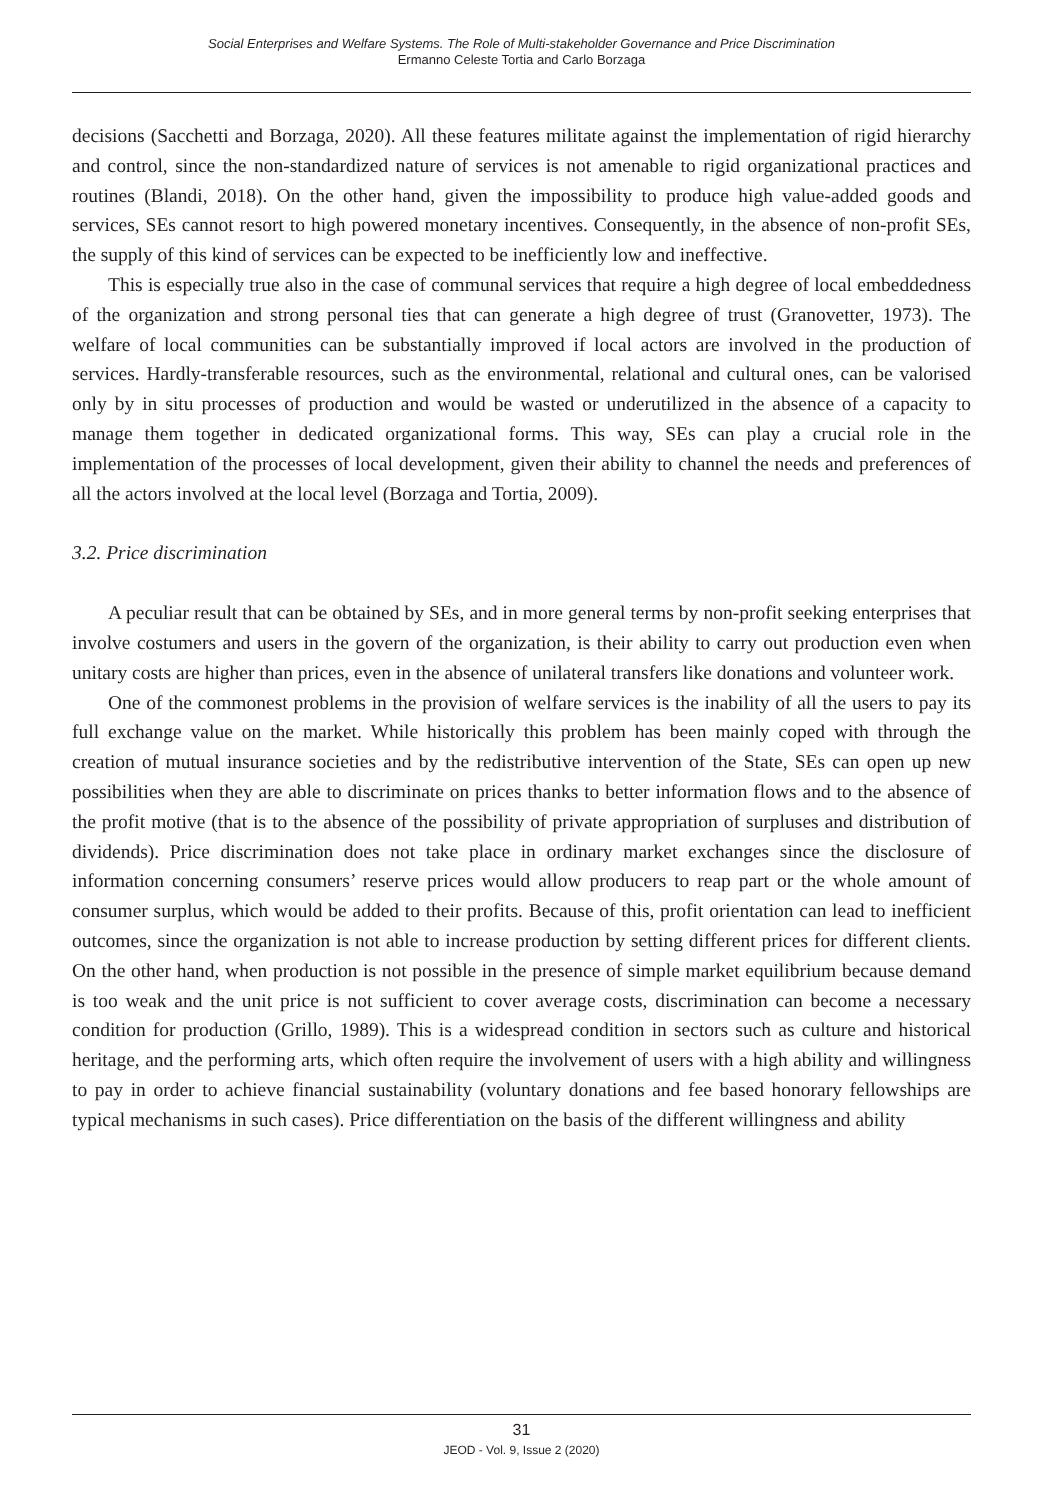Social Enterprises and Welfare Systems. The Role of Multi-stakeholder Governance and Price Discrimination
Ermanno Celeste Tortia and Carlo Borzaga
decisions (Sacchetti and Borzaga, 2020). All these features militate against the implementation of rigid hierarchy and control, since the non-standardized nature of services is not amenable to rigid organizational practices and routines (Blandi, 2018). On the other hand, given the impossibility to produce high value-added goods and services, SEs cannot resort to high powered monetary incentives. Consequently, in the absence of non-profit SEs, the supply of this kind of services can be expected to be inefficiently low and ineffective.
This is especially true also in the case of communal services that require a high degree of local embeddedness of the organization and strong personal ties that can generate a high degree of trust (Granovetter, 1973). The welfare of local communities can be substantially improved if local actors are involved in the production of services. Hardly-transferable resources, such as the environmental, relational and cultural ones, can be valorised only by in situ processes of production and would be wasted or underutilized in the absence of a capacity to manage them together in dedicated organizational forms. This way, SEs can play a crucial role in the implementation of the processes of local development, given their ability to channel the needs and preferences of all the actors involved at the local level (Borzaga and Tortia, 2009).
3.2. Price discrimination
A peculiar result that can be obtained by SEs, and in more general terms by non-profit seeking enterprises that involve costumers and users in the govern of the organization, is their ability to carry out production even when unitary costs are higher than prices, even in the absence of unilateral transfers like donations and volunteer work.
One of the commonest problems in the provision of welfare services is the inability of all the users to pay its full exchange value on the market. While historically this problem has been mainly coped with through the creation of mutual insurance societies and by the redistributive intervention of the State, SEs can open up new possibilities when they are able to discriminate on prices thanks to better information flows and to the absence of the profit motive (that is to the absence of the possibility of private appropriation of surpluses and distribution of dividends). Price discrimination does not take place in ordinary market exchanges since the disclosure of information concerning consumers’ reserve prices would allow producers to reap part or the whole amount of consumer surplus, which would be added to their profits. Because of this, profit orientation can lead to inefficient outcomes, since the organization is not able to increase production by setting different prices for different clients. On the other hand, when production is not possible in the presence of simple market equilibrium because demand is too weak and the unit price is not sufficient to cover average costs, discrimination can become a necessary condition for production (Grillo, 1989). This is a widespread condition in sectors such as culture and historical heritage, and the performing arts, which often require the involvement of users with a high ability and willingness to pay in order to achieve financial sustainability (voluntary donations and fee based honorary fellowships are typical mechanisms in such cases). Price differentiation on the basis of the different willingness and ability
31
JEOD - Vol. 9, Issue 2 (2020)